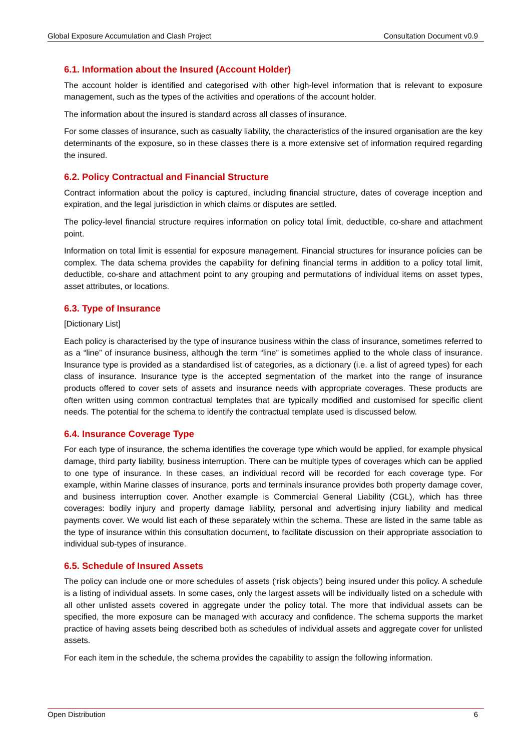Global Exposure Accumulation and Clash Project Consultation Document v0.9
6.1. Information about the Insured (Account Holder)
The account holder is identified and categorised with other high-level information that is relevant to exposure management, such as the types of the activities and operations of the account holder.
The information about the insured is standard across all classes of insurance.
For some classes of insurance, such as casualty liability, the characteristics of the insured organisation are the key determinants of the exposure, so in these classes there is a more extensive set of information required regarding the insured.
6.2. Policy Contractual and Financial Structure
Contract information about the policy is captured, including financial structure, dates of coverage inception and expiration, and the legal jurisdiction in which claims or disputes are settled.
The policy-level financial structure requires information on policy total limit, deductible, co-share and attachment point.
Information on total limit is essential for exposure management. Financial structures for insurance policies can be complex. The data schema provides the capability for defining financial terms in addition to a policy total limit, deductible, co-share and attachment point to any grouping and permutations of individual items on asset types, asset attributes, or locations.
6.3. Type of Insurance
[Dictionary List]
Each policy is characterised by the type of insurance business within the class of insurance, sometimes referred to as a “line” of insurance business, although the term “line” is sometimes applied to the whole class of insurance. Insurance type is provided as a standardised list of categories, as a dictionary (i.e. a list of agreed types) for each class of insurance. Insurance type is the accepted segmentation of the market into the range of insurance products offered to cover sets of assets and insurance needs with appropriate coverages. These products are often written using common contractual templates that are typically modified and customised for specific client needs. The potential for the schema to identify the contractual template used is discussed below.
6.4. Insurance Coverage Type
For each type of insurance, the schema identifies the coverage type which would be applied, for example physical damage, third party liability, business interruption. There can be multiple types of coverages which can be applied to one type of insurance. In these cases, an individual record will be recorded for each coverage type. For example, within Marine classes of insurance, ports and terminals insurance provides both property damage cover, and business interruption cover. Another example is Commercial General Liability (CGL), which has three coverages: bodily injury and property damage liability, personal and advertising injury liability and medical payments cover. We would list each of these separately within the schema. These are listed in the same table as the type of insurance within this consultation document, to facilitate discussion on their appropriate association to individual sub-types of insurance.
6.5. Schedule of Insured Assets
The policy can include one or more schedules of assets (‘risk objects’) being insured under this policy. A schedule is a listing of individual assets. In some cases, only the largest assets will be individually listed on a schedule with all other unlisted assets covered in aggregate under the policy total. The more that individual assets can be specified, the more exposure can be managed with accuracy and confidence. The schema supports the market practice of having assets being described both as schedules of individual assets and aggregate cover for unlisted assets.
For each item in the schedule, the schema provides the capability to assign the following information.
Open Distribution 6